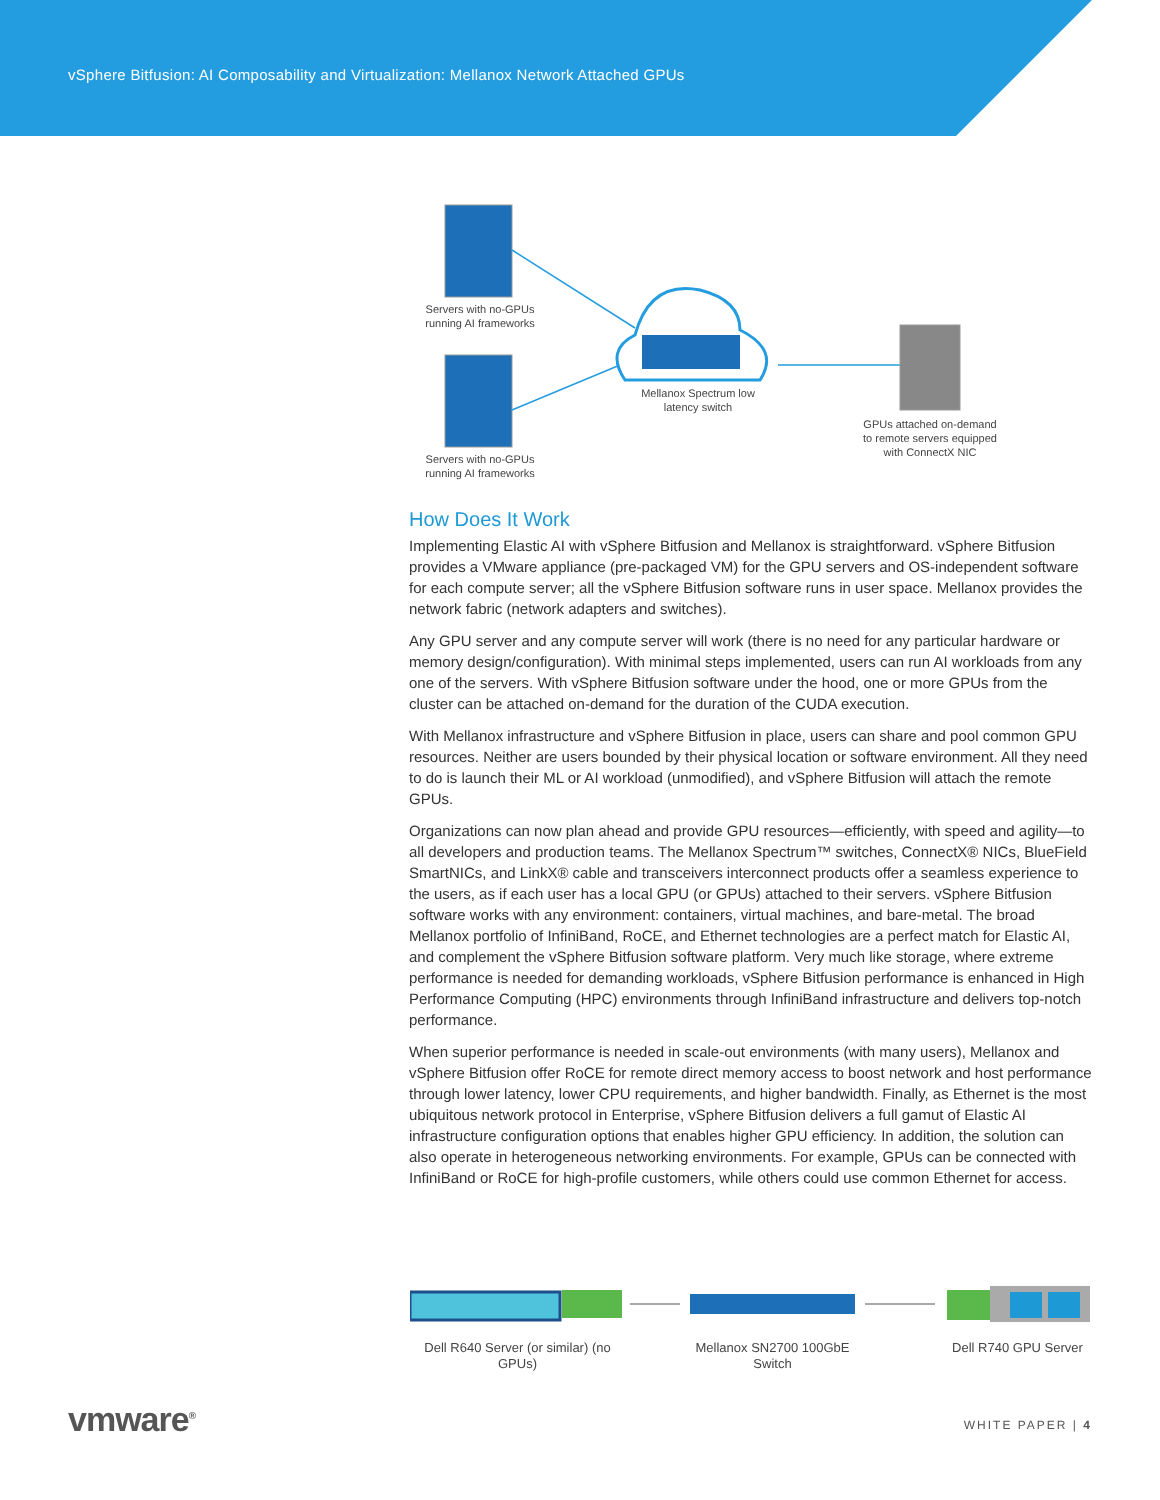vSphere Bitfusion: AI Composability and Virtualization: Mellanox Network Attached GPUs
Servers with no-GPUs running AI frameworks
Servers with no-GPUs running AI frameworks
Mellanox Spectrum low latency switch
GPUs attached on-demand to remote servers equipped with ConnectX NIC
How Does It Work
Implementing Elastic AI with vSphere Bitfusion and Mellanox is straightforward. vSphere Bitfusion provides a VMware appliance (pre-packaged VM) for the GPU servers and OS-independent software for each compute server; all the vSphere Bitfusion software runs in user space. Mellanox provides the network fabric (network adapters and switches).
Any GPU server and any compute server will work (there is no need for any particular hardware or memory design/configuration). With minimal steps implemented, users can run AI workloads from any one of the servers. With vSphere Bitfusion software under the hood, one or more GPUs from the cluster can be attached on-demand for the duration of the CUDA execution.
With Mellanox infrastructure and vSphere Bitfusion in place, users can share and pool common GPU resources. Neither are users bounded by their physical location or software environment. All they need to do is launch their ML or AI workload (unmodified), and vSphere Bitfusion will attach the remote GPUs.
Organizations can now plan ahead and provide GPU resources—efficiently, with speed and agility—to all developers and production teams. The Mellanox Spectrum™ switches, ConnectX® NICs, BlueField SmartNICs, and LinkX® cable and transceivers interconnect products offer a seamless experience to the users, as if each user has a local GPU (or GPUs) attached to their servers. vSphere Bitfusion software works with any environment: containers, virtual machines, and bare-metal. The broad Mellanox portfolio of InfiniBand, RoCE, and Ethernet technologies are a perfect match for Elastic AI, and complement the vSphere Bitfusion software platform. Very much like storage, where extreme performance is needed for demanding workloads, vSphere Bitfusion performance is enhanced in High Performance Computing (HPC) environments through InfiniBand infrastructure and delivers top-notch performance.
When superior performance is needed in scale-out environments (with many users), Mellanox and vSphere Bitfusion offer RoCE for remote direct memory access to boost network and host performance through lower latency, lower CPU requirements, and higher bandwidth. Finally, as Ethernet is the most ubiquitous network protocol in Enterprise, vSphere Bitfusion delivers a full gamut of Elastic AI infrastructure configuration options that enables higher GPU efficiency. In addition, the solution can also operate in heterogeneous networking environments. For example, GPUs can be connected with InfiniBand or RoCE for high-profile customers, while others could use common Ethernet for access.
Dell R640 Server (or similar) (no GPUs)
Mellanox SN2700 100GbE Switch
Dell R740 GPU Server
vmware<sup>®</sup> WHITE PAPER | 4